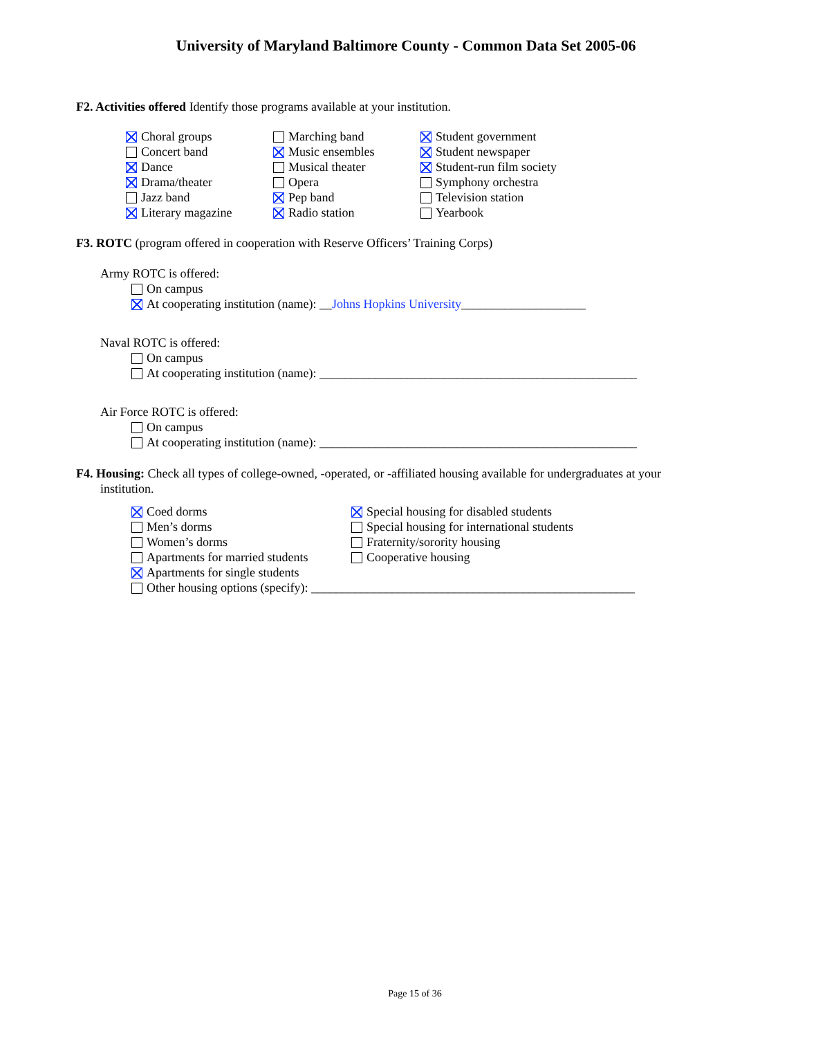University of Maryland Baltimore County - Common Data Set 2005-06
F2. Activities offered Identify those programs available at your institution.
Choral groups
Concert band
Dance
Drama/theater
Jazz band
Literary magazine
Marching band
Music ensembles
Musical theater
Opera
Pep band
Radio station
Student government
Student newspaper
Student-run film society
Symphony orchestra
Television station
Yearbook
F3. ROTC (program offered in cooperation with Reserve Officers’ Training Corps)
Army ROTC is offered:
On campus
At cooperating institution (name): __Johns Hopkins University____________________
Naval ROTC is offered:
On campus
At cooperating institution (name): ___________________________________________________
Air Force ROTC is offered:
On campus
At cooperating institution (name): ___________________________________________________
F4. Housing: Check all types of college-owned, -operated, or -affiliated housing available for undergraduates at your institution.
Coed dorms
Men’s dorms
Women’s dorms
Apartments for married students
Apartments for single students
Special housing for disabled students
Special housing for international students
Fraternity/sorority housing
Cooperative housing
Other housing options (specify): ____________________________________________________
Page 15 of 36